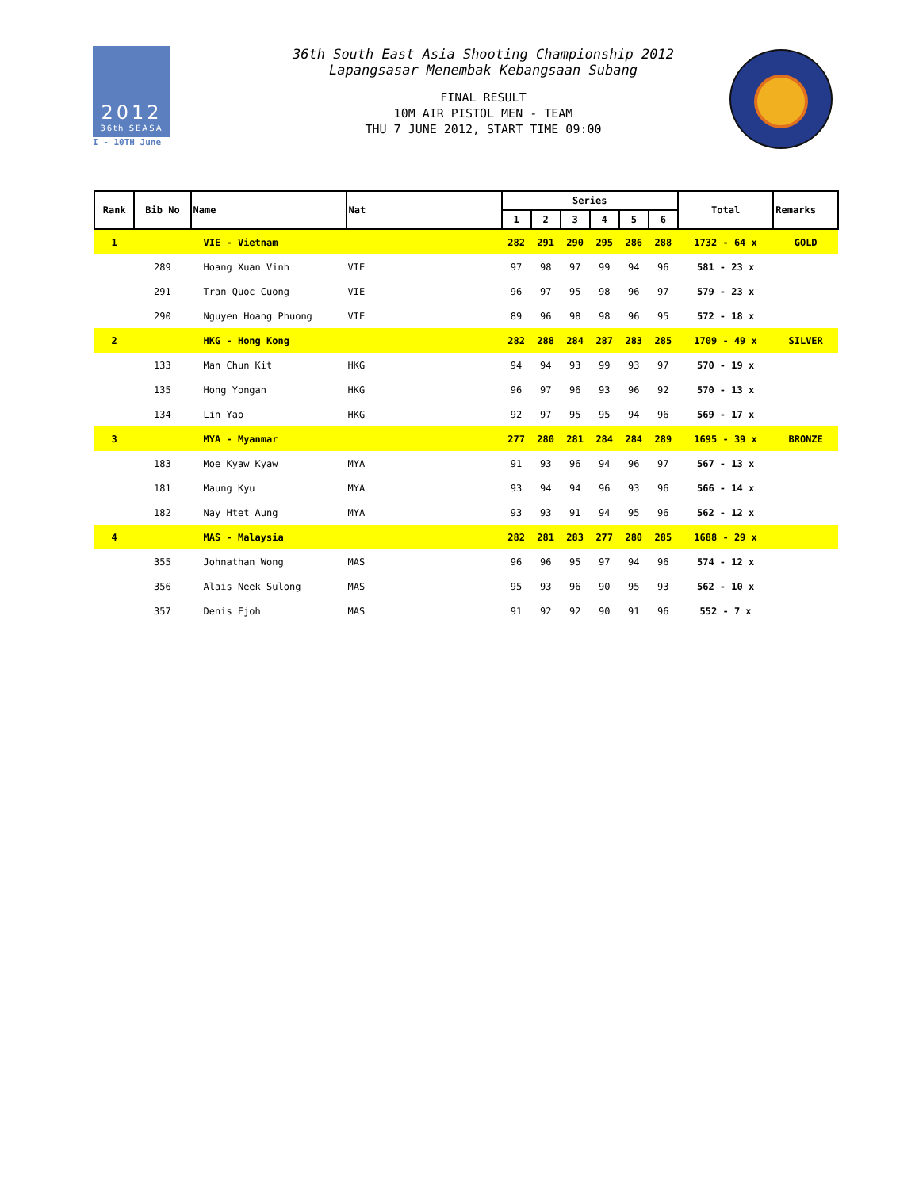2012
36th SEASA
I - 10TH June
36th South East Asia Shooting Championship 2012
Lapangsasar Menembak Kebangsaan Subang
FINAL RESULT
10M AIR PISTOL MEN - TEAM
THU 7 JUNE 2012, START TIME 09:00
| Rank | Bib No | Name | Nat | Series | | | | | | Total | Remarks |
| --- | --- | --- | --- | --- | --- | --- | --- | --- | --- | --- | --- |
| | | | | 1 | 2 | 3 | 4 | 5 | 6 | | |
| 1 | | VIE - Vietnam | | 282 | 291 | 290 | 295 | 286 | 288 | 1732 - 64 x | GOLD |
| | 289 | Hoang Xuan Vinh | VIE | 97 | 98 | 97 | 99 | 94 | 96 | 581 - 23 x | |
| | 291 | Tran Quoc Cuong | VIE | 96 | 97 | 95 | 98 | 96 | 97 | 579 - 23 x | |
| | 290 | Nguyen Hoang Phuong | VIE | 89 | 96 | 98 | 98 | 96 | 95 | 572 - 18 x | |
| 2 | | HKG - Hong Kong | | 282 | 288 | 284 | 287 | 283 | 285 | 1709 - 49 x | SILVER |
| | 133 | Man Chun Kit | HKG | 94 | 94 | 93 | 99 | 93 | 97 | 570 - 19 x | |
| | 135 | Hong Yongan | HKG | 96 | 97 | 96 | 93 | 96 | 92 | 570 - 13 x | |
| | 134 | Lin Yao | HKG | 92 | 97 | 95 | 95 | 94 | 96 | 569 - 17 x | |
| 3 | | MYA - Myanmar | | 277 | 280 | 281 | 284 | 284 | 289 | 1695 - 39 x | BRONZE |
| | 183 | Moe Kyaw Kyaw | MYA | 91 | 93 | 96 | 94 | 96 | 97 | 567 - 13 x | |
| | 181 | Maung Kyu | MYA | 93 | 94 | 94 | 96 | 93 | 96 | 566 - 14 x | |
| | 182 | Nay Htet Aung | MYA | 93 | 93 | 91 | 94 | 95 | 96 | 562 - 12 x | |
| 4 | | MAS - Malaysia | | 282 | 281 | 283 | 277 | 280 | 285 | 1688 - 29 x | |
| | 355 | Johnathan Wong | MAS | 96 | 96 | 95 | 97 | 94 | 96 | 574 - 12 x | |
| | 356 | Alais Neek Sulong | MAS | 95 | 93 | 96 | 90 | 95 | 93 | 562 - 10 x | |
| | 357 | Denis Ejoh | MAS | 91 | 92 | 92 | 90 | 91 | 96 | 552 - 7 x | |